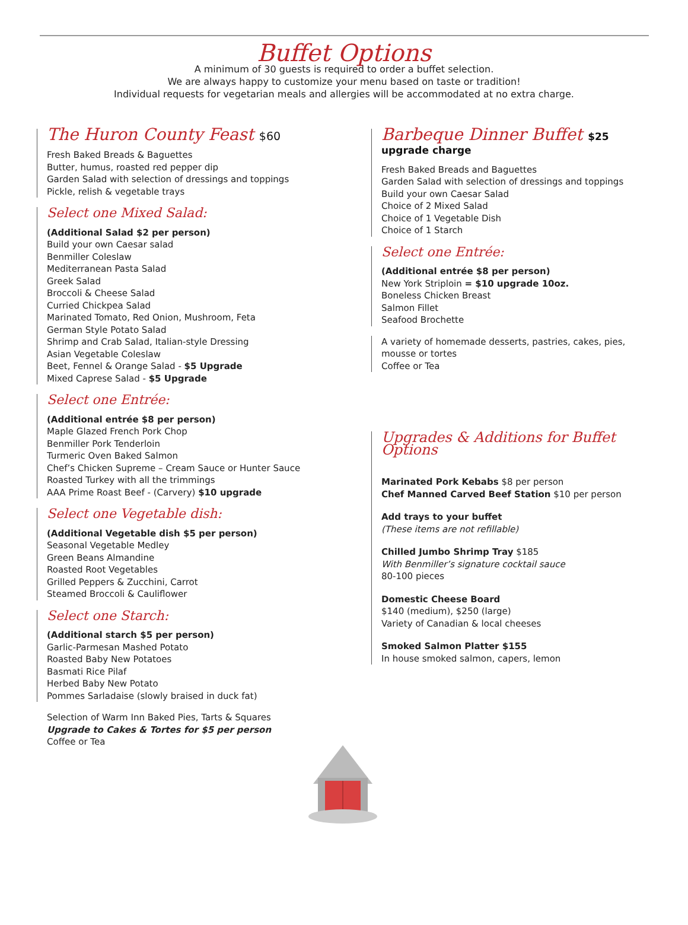Buffet Options
A minimum of 30 guests is required to order a buffet selection.
We are always happy to customize your menu based on taste or tradition!
Individual requests for vegetarian meals and allergies will be accommodated at no extra charge.
The Huron County Feast $60
Fresh Baked Breads & Baguettes
Butter, humus, roasted red pepper dip
Garden Salad with selection of dressings and toppings
Pickle, relish & vegetable trays
Select one Mixed Salad:
(Additional Salad $2 per person)
Build your own Caesar salad
Benmiller Coleslaw
Mediterranean Pasta Salad
Greek Salad
Broccoli & Cheese Salad
Curried Chickpea Salad
Marinated Tomato, Red Onion, Mushroom, Feta
German Style Potato Salad
Shrimp and Crab Salad, Italian-style Dressing
Asian Vegetable Coleslaw
Beet, Fennel & Orange Salad - $5 Upgrade
Mixed Caprese Salad - $5 Upgrade
Select one Entrée:
(Additional entrée $8 per person)
Maple Glazed French Pork Chop
Benmiller Pork Tenderloin
Turmeric Oven Baked Salmon
Chef’s Chicken Supreme – Cream Sauce or Hunter Sauce
Roasted Turkey with all the trimmings
AAA Prime Roast Beef - (Carvery) $10 upgrade
Select one Vegetable dish:
(Additional Vegetable dish $5 per person)
Seasonal Vegetable Medley
Green Beans Almandine
Roasted Root Vegetables
Grilled Peppers & Zucchini, Carrot
Steamed Broccoli & Cauliflower
Select one Starch:
(Additional starch $5 per person)
Garlic-Parmesan Mashed Potato
Roasted Baby New Potatoes
Basmati Rice Pilaf
Herbed Baby New Potato
Pommes Sarladaise (slowly braised in duck fat)
Selection of Warm Inn Baked Pies, Tarts & Squares
Upgrade to Cakes & Tortes for $5 per person
Coffee or Tea
Barbeque Dinner Buffet $25 upgrade charge
Fresh Baked Breads and Baguettes
Garden Salad with selection of dressings and toppings
Build your own Caesar Salad
Choice of 2 Mixed Salad
Choice of 1 Vegetable Dish
Choice of 1 Starch
Select one Entrée:
(Additional entrée $8 per person)
New York Striploin = $10 upgrade 10oz.
Boneless Chicken Breast
Salmon Fillet
Seafood Brochette
A variety of homemade desserts, pastries, cakes, pies, mousse or tortes
Coffee or Tea
Upgrades & Additions for Buffet Options
Marinated Pork Kebabs $8 per person
Chef Manned Carved Beef Station $10 per person
Add trays to your buffet
(These items are not refillable)
Chilled Jumbo Shrimp Tray $185
With Benmiller’s signature cocktail sauce
80-100 pieces
Domestic Cheese Board
$140 (medium), $250 (large)
Variety of Canadian & local cheeses
Smoked Salmon Platter $155
In house smoked salmon, capers, lemon